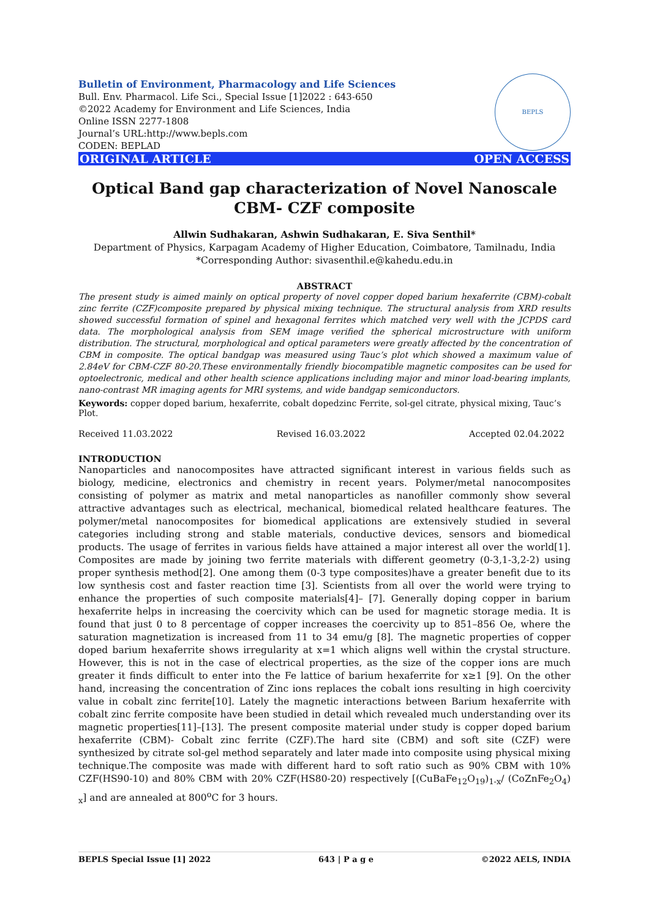Bulletin of Environment, Pharmacology and Life Sciences
Bull. Env. Pharmacol. Life Sci., Special Issue [1]2022 : 643-650
©2022 Academy for Environment and Life Sciences, India
Online ISSN 2277-1808
Journal’s URL:http://www.bepls.com
CODEN: BEPLAD
BEPLS
ORIGINAL ARTICLE OPEN ACCESS
Optical Band gap characterization of Novel Nanoscale CBM- CZF composite
Allwin Sudhakaran, Ashwin Sudhakaran, E. Siva Senthil*
Department of Physics, Karpagam Academy of Higher Education, Coimbatore, Tamilnadu, India
*Corresponding Author: sivasenthil.e@kahedu.edu.in
ABSTRACT
The present study is aimed mainly on optical property of novel copper doped barium hexaferrite (CBM)-cobalt zinc ferrite (CZF)composite prepared by physical mixing technique. The structural analysis from XRD results showed successful formation of spinel and hexagonal ferrites which matched very well with the JCPDS card data. The morphological analysis from SEM image verified the spherical microstructure with uniform distribution. The structural, morphological and optical parameters were greatly affected by the concentration of CBM in composite. The optical bandgap was measured using Tauc’s plot which showed a maximum value of 2.84eV for CBM-CZF 80-20.These environmentally friendly biocompatible magnetic composites can be used for optoelectronic, medical and other health science applications including major and minor load-bearing implants, nano-contrast MR imaging agents for MRI systems, and wide bandgap semiconductors.
Keywords: copper doped barium, hexaferrite, cobalt dopedzinc Ferrite, sol-gel citrate, physical mixing, Tauc’s Plot.
Received 11.03.2022 Revised 16.03.2022 Accepted 02.04.2022
INTRODUCTION
Nanoparticles and nanocomposites have attracted significant interest in various fields such as biology, medicine, electronics and chemistry in recent years. Polymer/metal nanocomposites consisting of polymer as matrix and metal nanoparticles as nanofiller commonly show several attractive advantages such as electrical, mechanical, biomedical related healthcare features. The polymer/metal nanocomposites for biomedical applications are extensively studied in several categories including strong and stable materials, conductive devices, sensors and biomedical products. The usage of ferrites in various fields have attained a major interest all over the world[1]. Composites are made by joining two ferrite materials with different geometry (0-3,1-3,2-2) using proper synthesis method[2]. One among them (0-3 type composites)have a greater benefit due to its low synthesis cost and faster reaction time [3]. Scientists from all over the world were trying to enhance the properties of such composite materials[4]– [7]. Generally doping copper in barium hexaferrite helps in increasing the coercivity which can be used for magnetic storage media. It is found that just 0 to 8 percentage of copper increases the coercivity up to 851–856 Oe, where the saturation magnetization is increased from 11 to 34 emu/g [8]. The magnetic properties of copper doped barium hexaferrite shows irregularity at x=1 which aligns well within the crystal structure. However, this is not in the case of electrical properties, as the size of the copper ions are much greater it finds difficult to enter into the Fe lattice of barium hexaferrite for x≥1 [9]. On the other hand, increasing the concentration of Zinc ions replaces the cobalt ions resulting in high coercivity value in cobalt zinc ferrite[10]. Lately the magnetic interactions between Barium hexaferrite with cobalt zinc ferrite composite have been studied in detail which revealed much understanding over its magnetic properties[11]–[13]. The present composite material under study is copper doped barium hexaferrite (CBM)- Cobalt zinc ferrite (CZF).The hard site (CBM) and soft site (CZF) were synthesized by citrate sol-gel method separately and later made into composite using physical mixing technique.The composite was made with different hard to soft ratio such as 90% CBM with 10% CZF(HS90-10) and 80% CBM with 20% CZF(HS80-20) respectively [(CuBaFe<sub>12</sub>O<sub>19</sub>)<sub>1-x</sub>/ (CoZnFe<sub>2</sub>O<sub>4</sub>) <sub>x</sub>] and are annealed at 800<sup>o</sup>C for 3 hours.
BEPLS Special Issue [1] 2022 643 | P a g e ©2022 AELS, INDIA